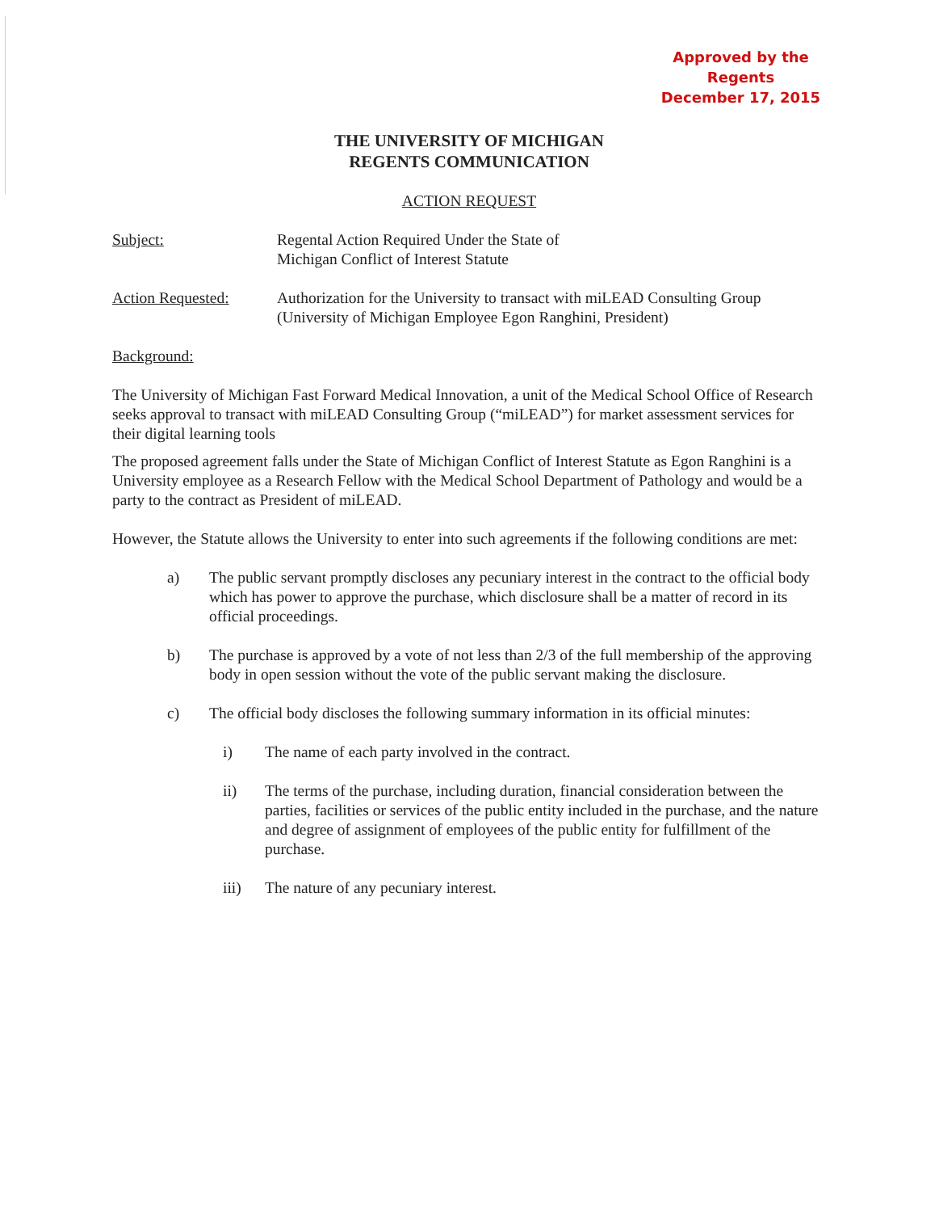Approved by the Regents
December 17, 2015
THE UNIVERSITY OF MICHIGAN
REGENTS COMMUNICATION
ACTION REQUEST
Subject: Regental Action Required Under the State of
Michigan Conflict of Interest Statute
Action Requested: Authorization for the University to transact with miLEAD Consulting Group (University of Michigan Employee Egon Ranghini, President)
Background:
The University of Michigan Fast Forward Medical Innovation, a unit of the Medical School Office of Research seeks approval to transact with miLEAD Consulting Group (“miLEAD”) for market assessment services for their digital learning tools
The proposed agreement falls under the State of Michigan Conflict of Interest Statute as Egon Ranghini is a University employee as a Research Fellow with the Medical School Department of Pathology and would be a party to the contract as President of miLEAD.
However, the Statute allows the University to enter into such agreements if the following conditions are met:
a) The public servant promptly discloses any pecuniary interest in the contract to the official body which has power to approve the purchase, which disclosure shall be a matter of record in its official proceedings.
b) The purchase is approved by a vote of not less than 2/3 of the full membership of the approving body in open session without the vote of the public servant making the disclosure.
c) The official body discloses the following summary information in its official minutes:
i) The name of each party involved in the contract.
ii) The terms of the purchase, including duration, financial consideration between the parties, facilities or services of the public entity included in the purchase, and the nature and degree of assignment of employees of the public entity for fulfillment of the purchase.
iii) The nature of any pecuniary interest.